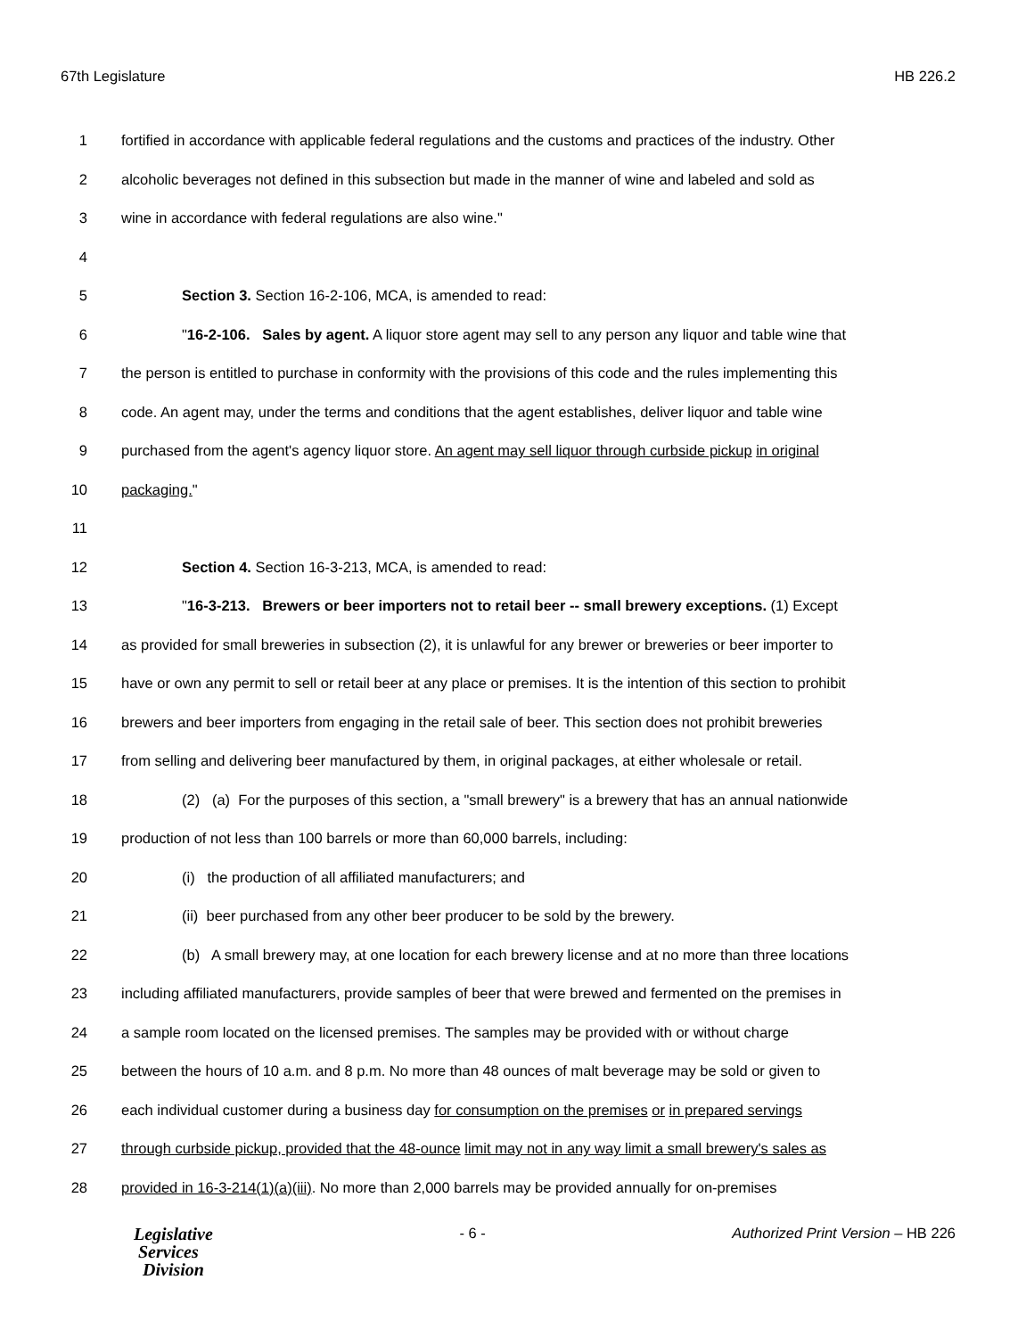67th Legislature HB 226.2
1 fortified in accordance with applicable federal regulations and the customs and practices of the industry. Other
2 alcoholic beverages not defined in this subsection but made in the manner of wine and labeled and sold as
3 wine in accordance with federal regulations are also wine."
4
5 Section 3. Section 16-2-106, MCA, is amended to read:
6 "16-2-106. Sales by agent. A liquor store agent may sell to any person any liquor and table wine that
7 the person is entitled to purchase in conformity with the provisions of this code and the rules implementing this
8 code. An agent may, under the terms and conditions that the agent establishes, deliver liquor and table wine
9 purchased from the agent's agency liquor store. An agent may sell liquor through curbside pickup in original
10 packaging."
11
12 Section 4. Section 16-3-213, MCA, is amended to read:
13 "16-3-213. Brewers or beer importers not to retail beer -- small brewery exceptions. (1) Except
14 as provided for small breweries in subsection (2), it is unlawful for any brewer or breweries or beer importer to
15 have or own any permit to sell or retail beer at any place or premises. It is the intention of this section to prohibit
16 brewers and beer importers from engaging in the retail sale of beer. This section does not prohibit breweries
17 from selling and delivering beer manufactured by them, in original packages, at either wholesale or retail.
18 (2) (a) For the purposes of this section, a "small brewery" is a brewery that has an annual nationwide
19 production of not less than 100 barrels or more than 60,000 barrels, including:
20 (i) the production of all affiliated manufacturers; and
21 (ii) beer purchased from any other beer producer to be sold by the brewery.
22 (b) A small brewery may, at one location for each brewery license and at no more than three locations
23 including affiliated manufacturers, provide samples of beer that were brewed and fermented on the premises in
24 a sample room located on the licensed premises. The samples may be provided with or without charge
25 between the hours of 10 a.m. and 8 p.m. No more than 48 ounces of malt beverage may be sold or given to
26 each individual customer during a business day for consumption on the premises or in prepared servings
27 through curbside pickup, provided that the 48-ounce limit may not in any way limit a small brewery's sales as
28 provided in 16-3-214(1)(a)(iii). No more than 2,000 barrels may be provided annually for on-premises
Legislative
Services
Division
- 6 - Authorized Print Version – HB 226